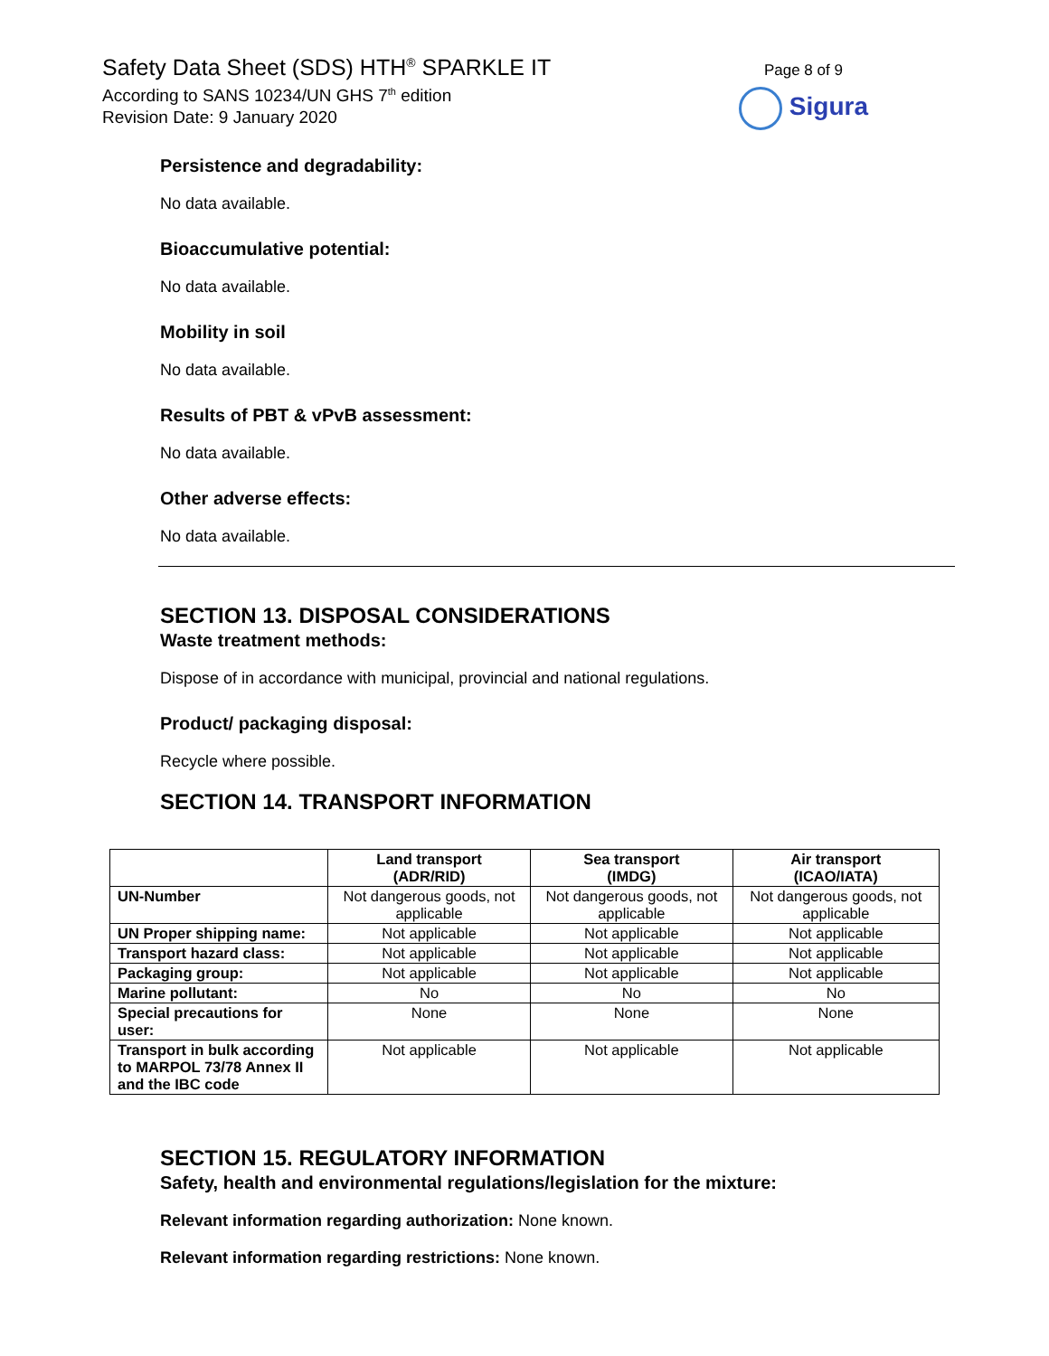Safety Data Sheet (SDS) HTH<sup>®</sup> SPARKLE IT
According to SANS 10234/UN GHS 7<sup>th</sup> edition
Revision Date: 9 January 2020
Page 8 of 9
Sigura
Persistence and degradability:
No data available.
Bioaccumulative potential:
No data available.
Mobility in soil
No data available.
Results of PBT & vPvB assessment:
No data available.
Other adverse effects:
No data available.
SECTION 13. DISPOSAL CONSIDERATIONS
Waste treatment methods:
Dispose of in accordance with municipal, provincial and national regulations.
Product/ packaging disposal:
Recycle where possible.
SECTION 14. TRANSPORT INFORMATION
| | Land transport (ADR/RID) | Sea transport (IMDG) | Air transport (ICAO/IATA) |
| --- | --- | --- | --- |
| UN-Number | Not dangerous goods, not applicable | Not dangerous goods, not applicable | Not dangerous goods, not applicable |
| UN Proper shipping name: | Not applicable | Not applicable | Not applicable |
| Transport hazard class: | Not applicable | Not applicable | Not applicable |
| Packaging group: | Not applicable | Not applicable | Not applicable |
| Marine pollutant: | No | No | No |
| Special precautions for user: | None | None | None |
| Transport in bulk according to MARPOL 73/78 Annex II and the IBC code | Not applicable | Not applicable | Not applicable |
SECTION 15. REGULATORY INFORMATION
Safety, health and environmental regulations/legislation for the mixture:
Relevant information regarding authorization: None known.
Relevant information regarding restrictions: None known.